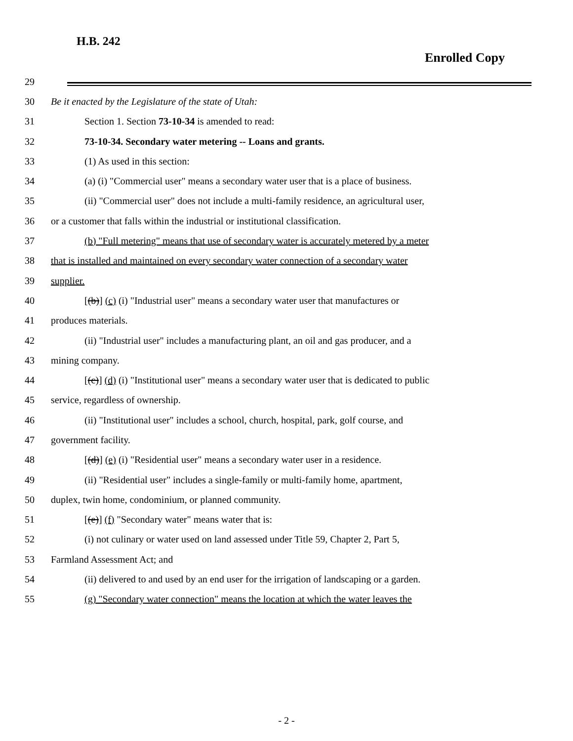H.B. 242
Enrolled Copy
29
30 Be it enacted by the Legislature of the state of Utah:
31 Section 1. Section 73-10-34 is amended to read:
32 73-10-34. Secondary water metering -- Loans and grants.
33 (1) As used in this section:
34 (a) (i) "Commercial user" means a secondary water user that is a place of business.
35 (ii) "Commercial user" does not include a multi-family residence, an agricultural user,
36 or a customer that falls within the industrial or institutional classification.
37 (b) "Full metering" means that use of secondary water is accurately metered by a meter
38 that is installed and maintained on every secondary water connection of a secondary water
39 supplier.
40 [(b)] (c) (i) "Industrial user" means a secondary water user that manufactures or
41 produces materials.
42 (ii) "Industrial user" includes a manufacturing plant, an oil and gas producer, and a
43 mining company.
44 [(c)] (d) (i) "Institutional user" means a secondary water user that is dedicated to public
45 service, regardless of ownership.
46 (ii) "Institutional user" includes a school, church, hospital, park, golf course, and
47 government facility.
48 [(d)] (e) (i) "Residential user" means a secondary water user in a residence.
49 (ii) "Residential user" includes a single-family or multi-family home, apartment,
50 duplex, twin home, condominium, or planned community.
51 [(e)] (f) "Secondary water" means water that is:
52 (i) not culinary or water used on land assessed under Title 59, Chapter 2, Part 5,
53 Farmland Assessment Act; and
54 (ii) delivered to and used by an end user for the irrigation of landscaping or a garden.
55 (g) "Secondary water connection" means the location at which the water leaves the
- 2 -